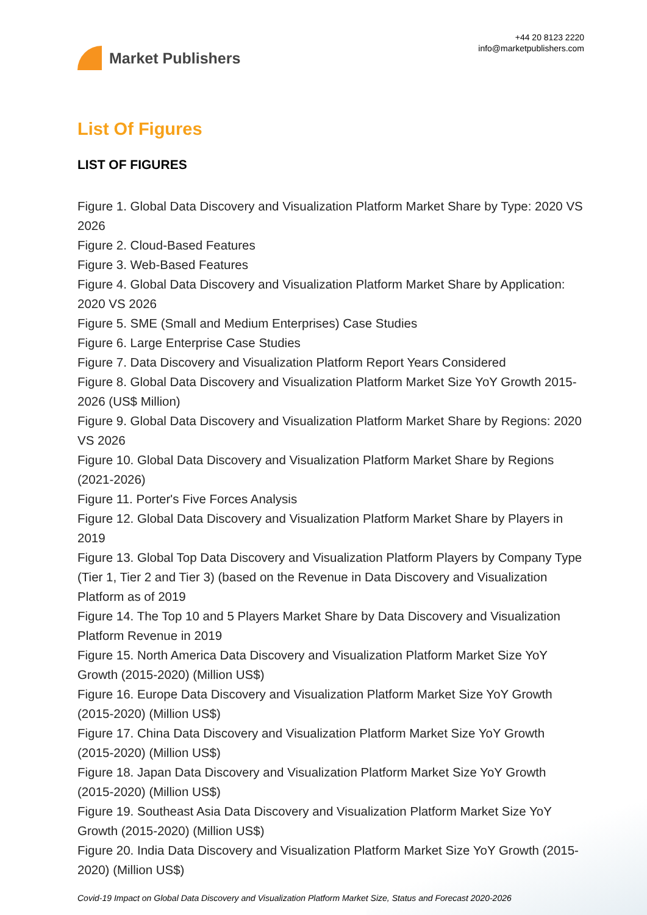Market Publishers
+44 20 8123 2220
info@marketpublishers.com
List Of Figures
LIST OF FIGURES
Figure 1. Global Data Discovery and Visualization Platform Market Share by Type: 2020 VS 2026
Figure 2. Cloud-Based Features
Figure 3. Web-Based Features
Figure 4. Global Data Discovery and Visualization Platform Market Share by Application: 2020 VS 2026
Figure 5. SME (Small and Medium Enterprises) Case Studies
Figure 6. Large Enterprise Case Studies
Figure 7. Data Discovery and Visualization Platform Report Years Considered
Figure 8. Global Data Discovery and Visualization Platform Market Size YoY Growth 2015-2026 (US$ Million)
Figure 9. Global Data Discovery and Visualization Platform Market Share by Regions: 2020 VS 2026
Figure 10. Global Data Discovery and Visualization Platform Market Share by Regions (2021-2026)
Figure 11. Porter's Five Forces Analysis
Figure 12. Global Data Discovery and Visualization Platform Market Share by Players in 2019
Figure 13. Global Top Data Discovery and Visualization Platform Players by Company Type (Tier 1, Tier 2 and Tier 3) (based on the Revenue in Data Discovery and Visualization Platform as of 2019
Figure 14. The Top 10 and 5 Players Market Share by Data Discovery and Visualization Platform Revenue in 2019
Figure 15. North America Data Discovery and Visualization Platform Market Size YoY Growth (2015-2020) (Million US$)
Figure 16. Europe Data Discovery and Visualization Platform Market Size YoY Growth (2015-2020) (Million US$)
Figure 17. China Data Discovery and Visualization Platform Market Size YoY Growth (2015-2020) (Million US$)
Figure 18. Japan Data Discovery and Visualization Platform Market Size YoY Growth (2015-2020) (Million US$)
Figure 19. Southeast Asia Data Discovery and Visualization Platform Market Size YoY Growth (2015-2020) (Million US$)
Figure 20. India Data Discovery and Visualization Platform Market Size YoY Growth (2015-2020) (Million US$)
Covid-19 Impact on Global Data Discovery and Visualization Platform Market Size, Status and Forecast 2020-2026